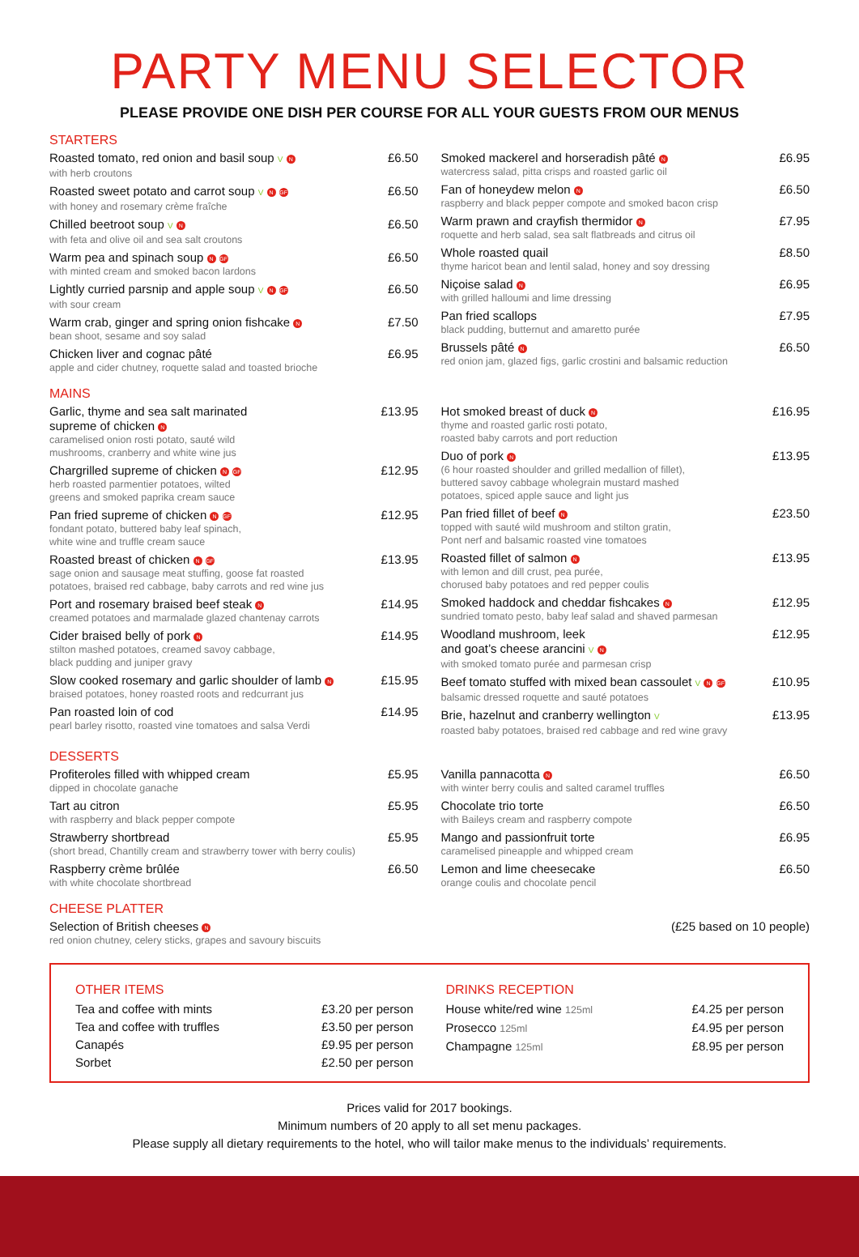PARTY MENU SELECTOR
PLEASE PROVIDE ONE DISH PER COURSE FOR ALL YOUR GUESTS FROM OUR MENUS
STARTERS
Roasted tomato, red onion and basil soup V N £6.50
with herb croutons
Roasted sweet potato and carrot soup V N GF £6.50
with honey and rosemary crème fraîche
Chilled beetroot soup V N £6.50
with feta and olive oil and sea salt croutons
Warm pea and spinach soup N GF £6.50
with minted cream and smoked bacon lardons
Lightly curried parsnip and apple soup V N GF £6.50
with sour cream
Warm crab, ginger and spring onion fishcake N £7.50
bean shoot, sesame and soy salad
Chicken liver and cognac pâté £6.95
apple and cider chutney, roquette salad and toasted brioche
Smoked mackerel and horseradish pâté N £6.95
watercress salad, pitta crisps and roasted garlic oil
Fan of honeydew melon N £6.50
raspberry and black pepper compote and smoked bacon crisp
Warm prawn and crayfish thermidor N £7.95
roquette and herb salad, sea salt flatbreads and citrus oil
Whole roasted quail £8.50
thyme haricot bean and lentil salad, honey and soy dressing
Niçoise salad N £6.95
with grilled halloumi and lime dressing
Pan fried scallops £7.95
black pudding, butternut and amaretto purée
Brussels pâté N £6.50
red onion jam, glazed figs, garlic crostini and balsamic reduction
MAINS
Garlic, thyme and sea salt marinated
supreme of chicken N £13.95
caramelised onion rosti potato, sauté wild
mushrooms, cranberry and white wine jus
Chargrilled supreme of chicken N GF £12.95
herb roasted parmentier potatoes, wilted
greens and smoked paprika cream sauce
Pan fried supreme of chicken N GF £12.95
fondant potato, buttered baby leaf spinach,
white wine and truffle cream sauce
Roasted breast of chicken N GF £13.95
sage onion and sausage meat stuffing, goose fat roasted
potatoes, braised red cabbage, baby carrots and red wine jus
Port and rosemary braised beef steak N £14.95
creamed potatoes and marmalade glazed chantenay carrots
Cider braised belly of pork N £14.95
stilton mashed potatoes, creamed savoy cabbage,
black pudding and juniper gravy
Slow cooked rosemary and garlic shoulder of lamb N £15.95
braised potatoes, honey roasted roots and redcurrant jus
Pan roasted loin of cod £14.95
pearl barley risotto, roasted vine tomatoes and salsa Verdi
Hot smoked breast of duck N £16.95
thyme and roasted garlic rosti potato,
roasted baby carrots and port reduction
Duo of pork N £13.95
(6 hour roasted shoulder and grilled medallion of fillet),
buttered savoy cabbage wholegrain mustard mashed
potatoes, spiced apple sauce and light jus
Pan fried fillet of beef N £23.50
topped with sauté wild mushroom and stilton gratin,
Pont nerf and balsamic roasted vine tomatoes
Roasted fillet of salmon N £13.95
with lemon and dill crust, pea purée,
chorused baby potatoes and red pepper coulis
Smoked haddock and cheddar fishcakes N £12.95
sundried tomato pesto, baby leaf salad and shaved parmesan
Woodland mushroom, leek
and goat’s cheese arancini V N £12.95
with smoked tomato purée and parmesan crisp
Beef tomato stuffed with mixed bean cassoulet V N GF £10.95
balsamic dressed roquette and sauté potatoes
Brie, hazelnut and cranberry wellington V £13.95
roasted baby potatoes, braised red cabbage and red wine gravy
DESSERTS
Profiteroles filled with whipped cream £5.95
dipped in chocolate ganache
Tart au citron £5.95
with raspberry and black pepper compote
Strawberry shortbread £5.95
(short bread, Chantilly cream and strawberry tower with berry coulis)
Raspberry crème brûlée £6.50
with white chocolate shortbread
Vanilla pannacotta N £6.50
with winter berry coulis and salted caramel truffles
Chocolate trio torte £6.50
with Baileys cream and raspberry compote
Mango and passionfruit torte £6.95
caramelised pineapple and whipped cream
Lemon and lime cheesecake £6.50
orange coulis and chocolate pencil
CHEESE PLATTER
Selection of British cheeses N (£25 based on 10 people)
red onion chutney, celery sticks, grapes and savoury biscuits
OTHER ITEMS
Tea and coffee with mints £3.20 per person
Tea and coffee with truffles £3.50 per person
Canapés £9.95 per person
Sorbet £2.50 per person
DRINKS RECEPTION
House white/red wine 125ml £4.25 per person
Prosecco 125ml £4.95 per person
Champagne 125ml £8.95 per person
Prices valid for 2017 bookings.
Minimum numbers of 20 apply to all set menu packages.
Please supply all dietary requirements to the hotel, who will tailor make menus to the individuals’ requirements.